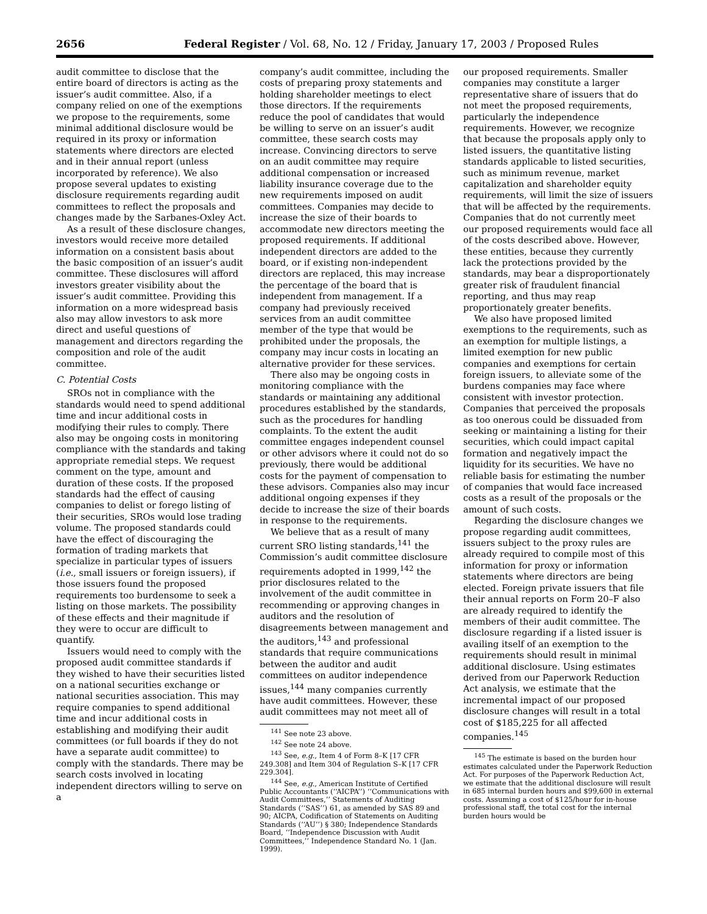2656 Federal Register / Vol. 68, No. 12 / Friday, January 17, 2003 / Proposed Rules
audit committee to disclose that the entire board of directors is acting as the issuer’s audit committee. Also, if a company relied on one of the exemptions we propose to the requirements, some minimal additional disclosure would be required in its proxy or information statements where directors are elected and in their annual report (unless incorporated by reference). We also propose several updates to existing disclosure requirements regarding audit committees to reflect the proposals and changes made by the Sarbanes-Oxley Act.
As a result of these disclosure changes, investors would receive more detailed information on a consistent basis about the basic composition of an issuer’s audit committee. These disclosures will afford investors greater visibility about the issuer’s audit committee. Providing this information on a more widespread basis also may allow investors to ask more direct and useful questions of management and directors regarding the composition and role of the audit committee.
C. Potential Costs
SROs not in compliance with the standards would need to spend additional time and incur additional costs in modifying their rules to comply. There also may be ongoing costs in monitoring compliance with the standards and taking appropriate remedial steps. We request comment on the type, amount and duration of these costs. If the proposed standards had the effect of causing companies to delist or forego listing of their securities, SROs would lose trading volume. The proposed standards could have the effect of discouraging the formation of trading markets that specialize in particular types of issuers (i.e., small issuers or foreign issuers), if those issuers found the proposed requirements too burdensome to seek a listing on those markets. The possibility of these effects and their magnitude if they were to occur are difficult to quantify.
Issuers would need to comply with the proposed audit committee standards if they wished to have their securities listed on a national securities exchange or national securities association. This may require companies to spend additional time and incur additional costs in establishing and modifying their audit committees (or full boards if they do not have a separate audit committee) to comply with the standards. There may be search costs involved in locating independent directors willing to serve on a
company’s audit committee, including the costs of preparing proxy statements and holding shareholder meetings to elect those directors. If the requirements reduce the pool of candidates that would be willing to serve on an issuer’s audit committee, these search costs may increase. Convincing directors to serve on an audit committee may require additional compensation or increased liability insurance coverage due to the new requirements imposed on audit committees. Companies may decide to increase the size of their boards to accommodate new directors meeting the proposed requirements. If additional independent directors are added to the board, or if existing non-independent directors are replaced, this may increase the percentage of the board that is independent from management. If a company had previously received services from an audit committee member of the type that would be prohibited under the proposals, the company may incur costs in locating an alternative provider for these services.
There also may be ongoing costs in monitoring compliance with the standards or maintaining any additional procedures established by the standards, such as the procedures for handling complaints. To the extent the audit committee engages independent counsel or other advisors where it could not do so previously, there would be additional costs for the payment of compensation to these advisors. Companies also may incur additional ongoing expenses if they decide to increase the size of their boards in response to the requirements.
We believe that as a result of many current SRO listing standards,<sup>141</sup> the Commission’s audit committee disclosure requirements adopted in 1999,<sup>142</sup> the prior disclosures related to the involvement of the audit committee in recommending or approving changes in auditors and the resolution of disagreements between management and the auditors,<sup>143</sup> and professional standards that require communications between the auditor and audit committees on auditor independence issues,<sup>144</sup> many companies currently have audit committees. However, these audit committees may not meet all of
<sup>141</sup> See note 23 above.
<sup>142</sup> See note 24 above.
<sup>143</sup> See, e.g., Item 4 of Form 8–K [17 CFR 249.308] and Item 304 of Regulation S–K [17 CFR 229.304].
<sup>144</sup> See, e.g., American Institute of Certified Public Accountants (‘‘AICPA’’) ‘‘Communications with Audit Committees,’’ Statements of Auditing Standards (‘‘SAS’’) 61, as amended by SAS 89 and 90; AICPA, Codification of Statements on Auditing Standards (‘‘AU’’) § 380; Independence Standards Board, ‘‘Independence Discussion with Audit Committees,’’ Independence Standard No. 1 (Jan. 1999).
our proposed requirements. Smaller companies may constitute a larger representative share of issuers that do not meet the proposed requirements, particularly the independence requirements. However, we recognize that because the proposals apply only to listed issuers, the quantitative listing standards applicable to listed securities, such as minimum revenue, market capitalization and shareholder equity requirements, will limit the size of issuers that will be affected by the requirements. Companies that do not currently meet our proposed requirements would face all of the costs described above. However, these entities, because they currently lack the protections provided by the standards, may bear a disproportionately greater risk of fraudulent financial reporting, and thus may reap proportionately greater benefits.
We also have proposed limited exemptions to the requirements, such as an exemption for multiple listings, a limited exemption for new public companies and exemptions for certain foreign issuers, to alleviate some of the burdens companies may face where consistent with investor protection. Companies that perceived the proposals as too onerous could be dissuaded from seeking or maintaining a listing for their securities, which could impact capital formation and negatively impact the liquidity for its securities. We have no reliable basis for estimating the number of companies that would face increased costs as a result of the proposals or the amount of such costs.
Regarding the disclosure changes we propose regarding audit committees, issuers subject to the proxy rules are already required to compile most of this information for proxy or information statements where directors are being elected. Foreign private issuers that file their annual reports on Form 20–F also are already required to identify the members of their audit committee. The disclosure regarding if a listed issuer is availing itself of an exemption to the requirements should result in minimal additional disclosure. Using estimates derived from our Paperwork Reduction Act analysis, we estimate that the incremental impact of our proposed disclosure changes will result in a total cost of $185,225 for all affected companies.<sup>145</sup>
<sup>145</sup> The estimate is based on the burden hour estimates calculated under the Paperwork Reduction Act. For purposes of the Paperwork Reduction Act, we estimate that the additional disclosure will result in 685 internal burden hours and $99,600 in external costs. Assuming a cost of $125/hour for in-house professional staff, the total cost for the internal burden hours would be